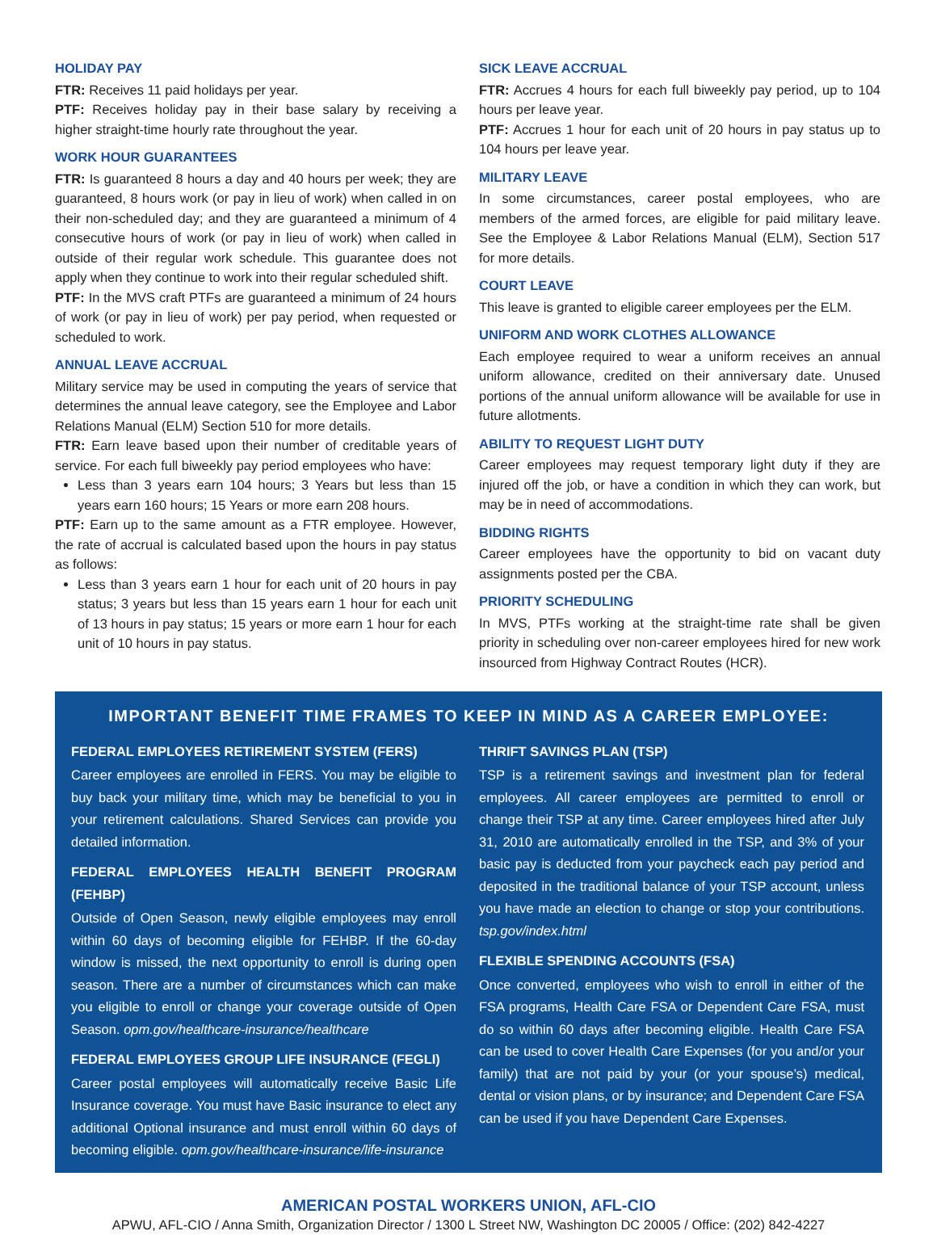HOLIDAY PAY
FTR: Receives 11 paid holidays per year.
PTF: Receives holiday pay in their base salary by receiving a higher straight-time hourly rate throughout the year.
WORK HOUR GUARANTEES
FTR: Is guaranteed 8 hours a day and 40 hours per week; they are guaranteed, 8 hours work (or pay in lieu of work) when called in on their non-scheduled day; and they are guaranteed a minimum of 4 consecutive hours of work (or pay in lieu of work) when called in outside of their regular work schedule. This guarantee does not apply when they continue to work into their regular scheduled shift.
PTF: In the MVS craft PTFs are guaranteed a minimum of 24 hours of work (or pay in lieu of work) per pay period, when requested or scheduled to work.
ANNUAL LEAVE ACCRUAL
Military service may be used in computing the years of service that determines the annual leave category, see the Employee and Labor Relations Manual (ELM) Section 510 for more details.
FTR: Earn leave based upon their number of creditable years of service. For each full biweekly pay period employees who have:
Less than 3 years earn 104 hours; 3 Years but less than 15 years earn 160 hours; 15 Years or more earn 208 hours.
PTF: Earn up to the same amount as a FTR employee. However, the rate of accrual is calculated based upon the hours in pay status as follows:
Less than 3 years earn 1 hour for each unit of 20 hours in pay status; 3 years but less than 15 years earn 1 hour for each unit of 13 hours in pay status; 15 years or more earn 1 hour for each unit of 10 hours in pay status.
SICK LEAVE ACCRUAL
FTR: Accrues 4 hours for each full biweekly pay period, up to 104 hours per leave year.
PTF: Accrues 1 hour for each unit of 20 hours in pay status up to 104 hours per leave year.
MILITARY LEAVE
In some circumstances, career postal employees, who are members of the armed forces, are eligible for paid military leave. See the Employee & Labor Relations Manual (ELM), Section 517 for more details.
COURT LEAVE
This leave is granted to eligible career employees per the ELM.
UNIFORM AND WORK CLOTHES ALLOWANCE
Each employee required to wear a uniform receives an annual uniform allowance, credited on their anniversary date. Unused portions of the annual uniform allowance will be available for use in future allotments.
ABILITY TO REQUEST LIGHT DUTY
Career employees may request temporary light duty if they are injured off the job, or have a condition in which they can work, but may be in need of accommodations.
BIDDING RIGHTS
Career employees have the opportunity to bid on vacant duty assignments posted per the CBA.
PRIORITY SCHEDULING
In MVS, PTFs working at the straight-time rate shall be given priority in scheduling over non-career employees hired for new work insourced from Highway Contract Routes (HCR).
IMPORTANT BENEFIT TIME FRAMES TO KEEP IN MIND AS A CAREER EMPLOYEE:
FEDERAL EMPLOYEES RETIREMENT SYSTEM (FERS)
Career employees are enrolled in FERS. You may be eligible to buy back your military time, which may be beneficial to you in your retirement calculations. Shared Services can provide you detailed information.
FEDERAL EMPLOYEES HEALTH BENEFIT PROGRAM (FEHBP)
Outside of Open Season, newly eligible employees may enroll within 60 days of becoming eligible for FEHBP. If the 60-day window is missed, the next opportunity to enroll is during open season. There are a number of circumstances which can make you eligible to enroll or change your coverage outside of Open Season. opm.gov/healthcare-insurance/healthcare
FEDERAL EMPLOYEES GROUP LIFE INSURANCE (FEGLI)
Career postal employees will automatically receive Basic Life Insurance coverage. You must have Basic insurance to elect any additional Optional insurance and must enroll within 60 days of becoming eligible. opm.gov/healthcare-insurance/life-insurance
THRIFT SAVINGS PLAN (TSP)
TSP is a retirement savings and investment plan for federal employees. All career employees are permitted to enroll or change their TSP at any time. Career employees hired after July 31, 2010 are automatically enrolled in the TSP, and 3% of your basic pay is deducted from your paycheck each pay period and deposited in the traditional balance of your TSP account, unless you have made an election to change or stop your contributions. tsp.gov/index.html
FLEXIBLE SPENDING ACCOUNTS (FSA)
Once converted, employees who wish to enroll in either of the FSA programs, Health Care FSA or Dependent Care FSA, must do so within 60 days after becoming eligible. Health Care FSA can be used to cover Health Care Expenses (for you and/or your family) that are not paid by your (or your spouse’s) medical, dental or vision plans, or by insurance; and Dependent Care FSA can be used if you have Dependent Care Expenses.
AMERICAN POSTAL WORKERS UNION, AFL-CIO
APWU, AFL-CIO / Anna Smith, Organization Director / 1300 L Street NW, Washington DC 20005 / Office: (202) 842-4227